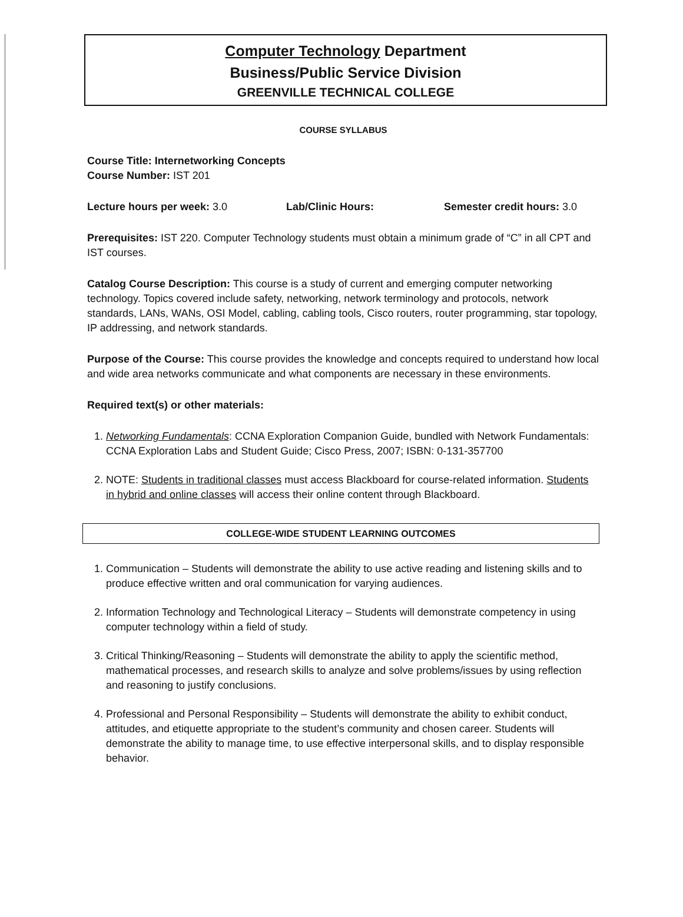Computer Technology Department
Business/Public Service Division
GREENVILLE TECHNICAL COLLEGE
COURSE SYLLABUS
Course Title: Internetworking Concepts
Course Number: IST 201
Lecture hours per week: 3.0 Lab/Clinic Hours: Semester credit hours: 3.0
Prerequisites: IST 220. Computer Technology students must obtain a minimum grade of “C” in all CPT and IST courses.
Catalog Course Description: This course is a study of current and emerging computer networking technology. Topics covered include safety, networking, network terminology and protocols, network standards, LANs, WANs, OSI Model, cabling, cabling tools, Cisco routers, router programming, star topology, IP addressing, and network standards.
Purpose of the Course: This course provides the knowledge and concepts required to understand how local and wide area networks communicate and what components are necessary in these environments.
Required text(s) or other materials:
1. Networking Fundamentals: CCNA Exploration Companion Guide, bundled with Network Fundamentals: CCNA Exploration Labs and Student Guide; Cisco Press, 2007; ISBN: 0-131-357700
2. NOTE: Students in traditional classes must access Blackboard for course-related information. Students in hybrid and online classes will access their online content through Blackboard.
COLLEGE-WIDE STUDENT LEARNING OUTCOMES
1. Communication – Students will demonstrate the ability to use active reading and listening skills and to produce effective written and oral communication for varying audiences.
2. Information Technology and Technological Literacy – Students will demonstrate competency in using computer technology within a field of study.
3. Critical Thinking/Reasoning – Students will demonstrate the ability to apply the scientific method, mathematical processes, and research skills to analyze and solve problems/issues by using reflection and reasoning to justify conclusions.
4. Professional and Personal Responsibility – Students will demonstrate the ability to exhibit conduct, attitudes, and etiquette appropriate to the student’s community and chosen career. Students will demonstrate the ability to manage time, to use effective interpersonal skills, and to display responsible behavior.